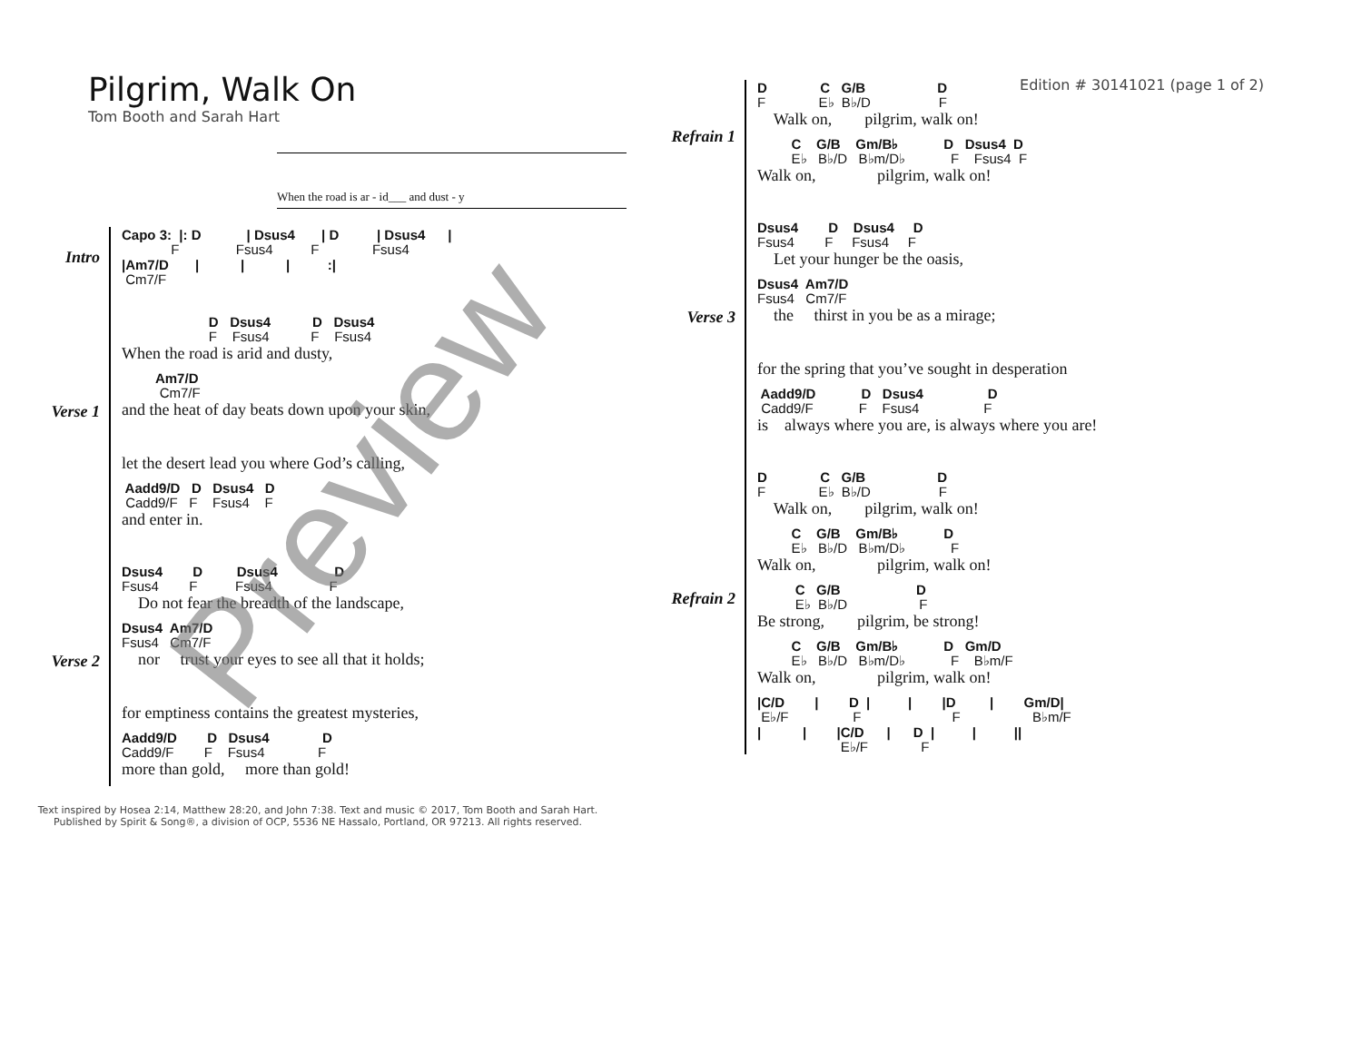Pilgrim, Walk On
Tom Booth and Sarah Hart
Edition # 30141021 (page 1 of 2)
When the road is ar - id___ and dust - y
Intro
Capo 3: |: D | Dsus4 | D | Dsus4 |
F Fsus4 F Fsus4
|Am7/D | | | :|
Cm7/F
Verse 1
D Dsus4 D Dsus4
F Fsus4 F Fsus4
When the road is arid and dusty,
Am7/D
Cm7/F
and the heat of day beats down upon your skin,
let the desert lead you where God’s calling,
Aadd9/D D Dsus4 D
Cadd9/F F Fsus4 F
and enter in.
Verse 2
Dsus4 D Dsus4 D
Fsus4 F Fsus4 F
Do not fear the breadth of the landscape,
Dsus4 Am7/D
Fsus4 Cm7/F
nor trust your eyes to see all that it holds;
for emptiness contains the greatest mysteries,
Aadd9/D D Dsus4 D
Cadd9/F F Fsus4 F
more than gold, more than gold!
Text inspired by Hosea 2:14, Matthew 28:20, and John 7:38. Text and music © 2017, Tom Booth and Sarah Hart.
Published by Spirit & Song®, a division of OCP, 5536 NE Hassalo, Portland, OR 97213. All rights reserved.
Refrain 1
D C G/B D
F E♭ B♭/D F
Walk on, pilgrim, walk on!
C G/B Gm/B♭ D Dsus4 D
E♭ B♭/D B♭m/D♭ F Fsus4 F
Walk on, pilgrim, walk on!
Verse 3
Dsus4 D Dsus4 D
Fsus4 F Fsus4 F
Let your hunger be the oasis,
Dsus4 Am7/D
Fsus4 Cm7/F
the thirst in you be as a mirage;
for the spring that you’ve sought in desperation
Aadd9/D D Dsus4 D
Cadd9/F F Fsus4 F
is always where you are, is always where you are!
Refrain 2
D C G/B D
F E♭ B♭/D F
Walk on, pilgrim, walk on!
C G/B Gm/B♭ D
E♭ B♭/D B♭m/D♭ F
Walk on, pilgrim, walk on!
C G/B D
E♭ B♭/D F
Be strong, pilgrim, be strong!
C G/B Gm/B♭ D Gm/D
E♭ B♭/D B♭m/D♭ F B♭m/F
Walk on, pilgrim, walk on!
|C/D | D | | |D | Gm/D|
E♭/F F F B♭m/F
| | |C/D | D | | ||
E♭/F F
Preview